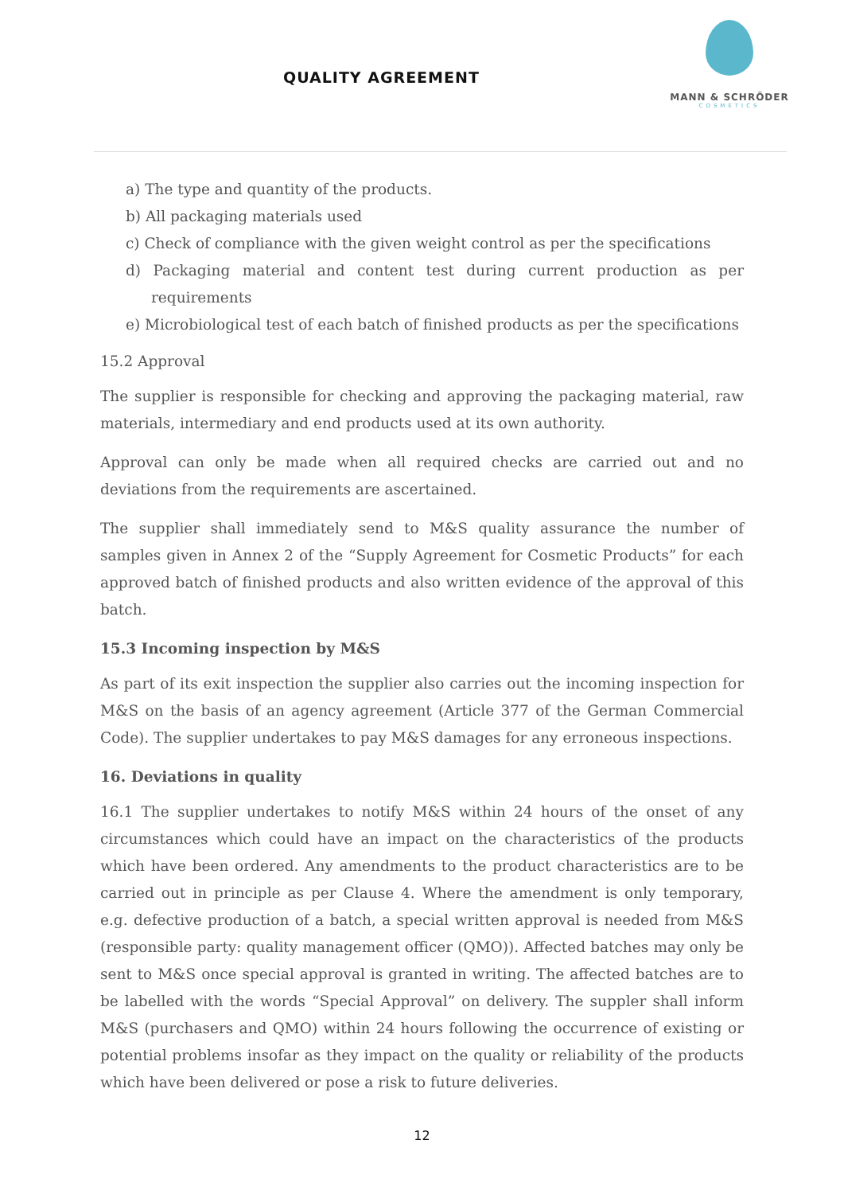QUALITY AGREEMENT
MANN & SCHRÖDER
COSMETICS
a) The type and quantity of the products.
b) All packaging materials used
c) Check of compliance with the given weight control as per the specifications
d) Packaging material and content test during current production as per requirements
e) Microbiological test of each batch of finished products as per the specifications
15.2 Approval
The supplier is responsible for checking and approving the packaging material, raw materials, intermediary and end products used at its own authority.
Approval can only be made when all required checks are carried out and no deviations from the requirements are ascertained.
The supplier shall immediately send to M&S quality assurance the number of samples given in Annex 2 of the “Supply Agreement for Cosmetic Products” for each approved batch of finished products and also written evidence of the approval of this batch.
15.3 Incoming inspection by M&S
As part of its exit inspection the supplier also carries out the incoming inspection for M&S on the basis of an agency agreement (Article 377 of the German Commercial Code). The supplier undertakes to pay M&S damages for any erroneous inspections.
16. Deviations in quality
16.1 The supplier undertakes to notify M&S within 24 hours of the onset of any circumstances which could have an impact on the characteristics of the products which have been ordered. Any amendments to the product characteristics are to be carried out in principle as per Clause 4. Where the amendment is only temporary, e.g. defective production of a batch, a special written approval is needed from M&S (responsible party: quality management officer (QMO)). Affected batches may only be sent to M&S once special approval is granted in writing. The affected batches are to be labelled with the words “Special Approval” on delivery. The suppler shall inform M&S (purchasers and QMO) within 24 hours following the occurrence of existing or potential problems insofar as they impact on the quality or reliability of the products which have been delivered or pose a risk to future deliveries.
12